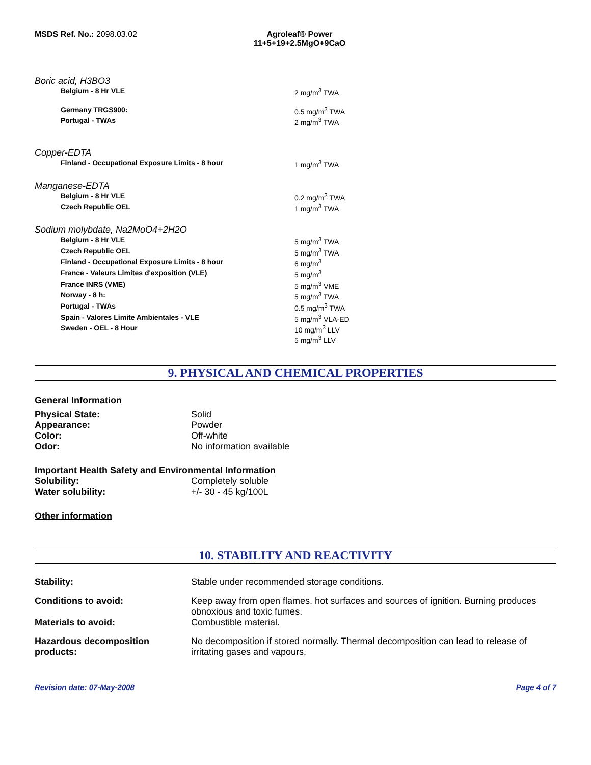MSDS Ref. No.: 2098.03.02 Agroleaf® Power
11+5+19+2.5MgO+9CaO
Boric acid, H3BO3
| Belgium - 8 Hr VLE | 2 mg/m<sup>3</sup> TWA |
| Germany TRGS900: | 0.5 mg/m<sup>3</sup> TWA |
| Portugal - TWAs | 2 mg/m<sup>3</sup> TWA |
Copper-EDTA
| Finland - Occupational Exposure Limits - 8 hour | 1 mg/m<sup>3</sup> TWA |
Manganese-EDTA
| Belgium - 8 Hr VLE | 0.2 mg/m<sup>3</sup> TWA |
| Czech Republic OEL | 1 mg/m<sup>3</sup> TWA |
Sodium molybdate, Na2MoO4+2H2O
| Belgium - 8 Hr VLE | 5 mg/m<sup>3</sup> TWA |
| Czech Republic OEL | 5 mg/m<sup>3</sup> TWA |
| Finland - Occupational Exposure Limits - 8 hour | 6 mg/m<sup>3</sup> |
| France - Valeurs Limites d'exposition (VLE) | 5 mg/m<sup>3</sup> |
| France INRS (VME) | 5 mg/m<sup>3</sup> VME |
| Norway - 8 h: | 5 mg/m<sup>3</sup> TWA |
| Portugal - TWAs | 0.5 mg/m<sup>3</sup> TWA |
| Spain - Valores Limite Ambientales - VLE | 5 mg/m<sup>3</sup> VLA-ED |
| Sweden - OEL - 8 Hour | 10 mg/m<sup>3</sup> LLV 5 mg/m<sup>3</sup> LLV |
9. PHYSICAL AND CHEMICAL PROPERTIES
General Information
| Physical State: | Solid |
| Appearance: | Powder |
| Color: | Off-white |
| Odor: | No information available |
Important Health Safety and Environmental Information
| Solubility: | Completely soluble |
| Water solubility: | +/- 30 - 45 kg/100L |
Other information
10. STABILITY AND REACTIVITY
| Stability: | Stable under recommended storage conditions. |
| Conditions to avoid: | Keep away from open flames, hot surfaces and sources of ignition. Burning produces obnoxious and toxic fumes. |
| Materials to avoid: | Combustible material. |
| Hazardous decomposition products: | No decomposition if stored normally. Thermal decomposition can lead to release of irritating gases and vapours. |
Revision date: 07-May-2008 Page 4 of 7